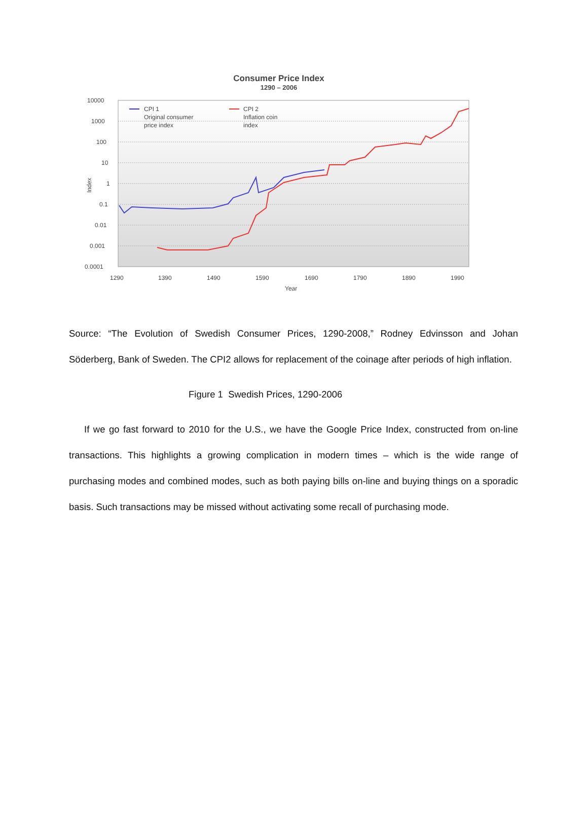Consumer Price Index
1290 – 2006
10000
1000
100
10
1
0.1
0.01
0.001
0.0001
Index
1290
1390
1490
1590
1690
1790
1890
1990
Year
CPI 1
Original consumer
price index
CPI 2
Inflation coin
index
Source: “The Evolution of Swedish Consumer Prices, 1290-2008,” Rodney Edvinsson and Johan Söderberg, Bank of Sweden. The CPI2 allows for replacement of the coinage after periods of high inflation.
Figure 1 Swedish Prices, 1290-2006
If we go fast forward to 2010 for the U.S., we have the Google Price Index, constructed from on-line transactions. This highlights a growing complication in modern times – which is the wide range of purchasing modes and combined modes, such as both paying bills on-line and buying things on a sporadic basis. Such transactions may be missed without activating some recall of purchasing mode.